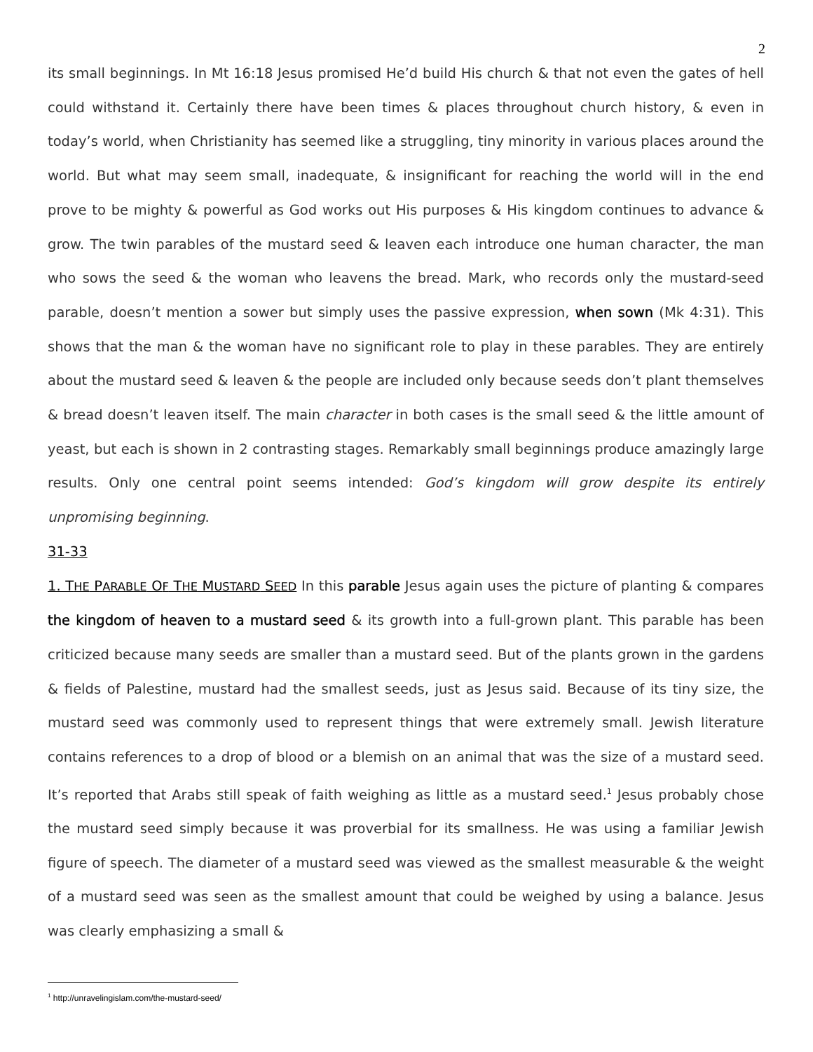2
its small beginnings. In Mt 16:18 Jesus promised He’d build His church & that not even the gates of hell could withstand it. Certainly there have been times & places throughout church history, & even in today’s world, when Christianity has seemed like a struggling, tiny minority in various places around the world. But what may seem small, inadequate, & insignificant for reaching the world will in the end prove to be mighty & powerful as God works out His purposes & His kingdom continues to advance & grow. The twin parables of the mustard seed & leaven each introduce one human character, the man who sows the seed & the woman who leavens the bread. Mark, who records only the mustard-seed parable, doesn’t mention a sower but simply uses the passive expression, when sown (Mk 4:31). This shows that the man & the woman have no significant role to play in these parables. They are entirely about the mustard seed & leaven & the people are included only because seeds don’t plant themselves & bread doesn’t leaven itself. The main character in both cases is the small seed & the little amount of yeast, but each is shown in 2 contrasting stages. Remarkably small beginnings produce amazingly large results. Only one central point seems intended: God’s kingdom will grow despite its entirely unpromising beginning.
31-33
1. THE PARABLE OF THE MUSTARD SEED In this parable Jesus again uses the picture of planting & compares the kingdom of heaven to a mustard seed & its growth into a full-grown plant. This parable has been criticized because many seeds are smaller than a mustard seed. But of the plants grown in the gardens & fields of Palestine, mustard had the smallest seeds, just as Jesus said. Because of its tiny size, the mustard seed was commonly used to represent things that were extremely small. Jewish literature contains references to a drop of blood or a blemish on an animal that was the size of a mustard seed. It’s reported that Arabs still speak of faith weighing as little as a mustard seed.<sup>1</sup> Jesus probably chose the mustard seed simply because it was proverbial for its smallness. He was using a familiar Jewish figure of speech. The diameter of a mustard seed was viewed as the smallest measurable & the weight of a mustard seed was seen as the smallest amount that could be weighed by using a balance. Jesus was clearly emphasizing a small &
<sup>1</sup> http://unravelingislam.com/the-mustard-seed/